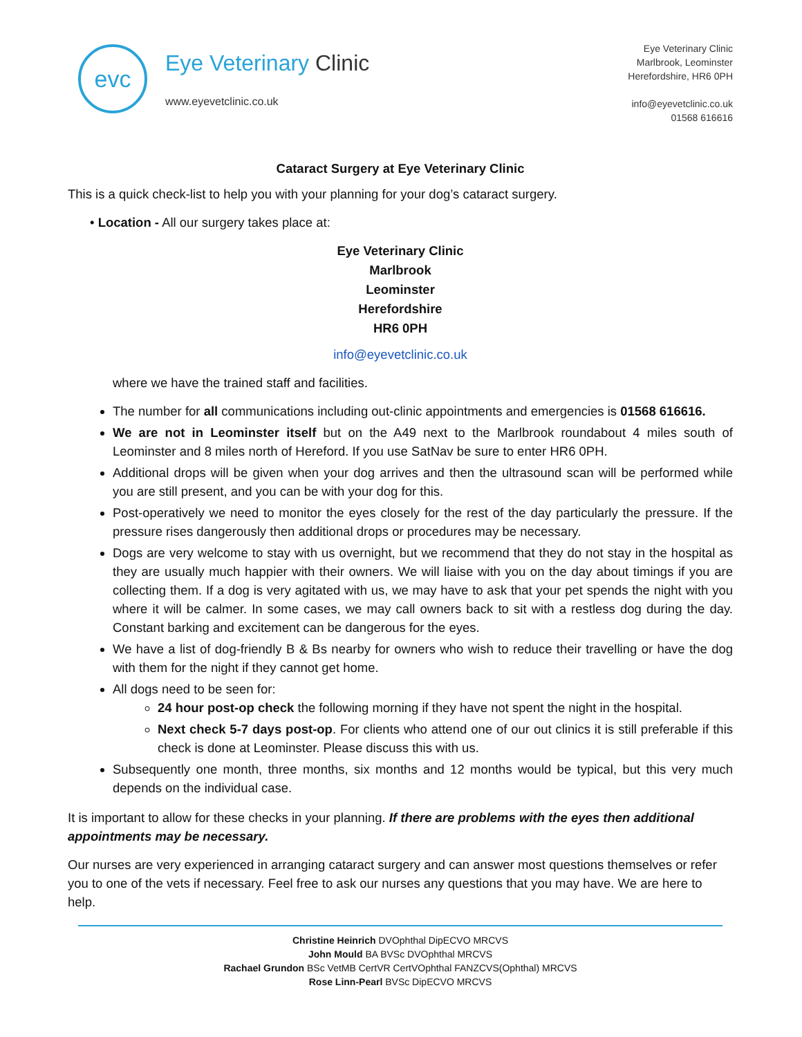evc
Eye Veterinary Clinic
www.eyevetclinic.co.uk
Eye Veterinary Clinic
Marlbrook, Leominster
Herefordshire, HR6 0PH
info@eyevetclinic.co.uk
01568 616616
Cataract Surgery at Eye Veterinary Clinic
This is a quick check-list to help you with your planning for your dog’s cataract surgery.
• Location - All our surgery takes place at:
Eye Veterinary Clinic
Marlbrook
Leominster
Herefordshire
HR6 0PH
info@eyevetclinic.co.uk
where we have the trained staff and facilities.
The number for all communications including out-clinic appointments and emergencies is 01568 616616.
We are not in Leominster itself but on the A49 next to the Marlbrook roundabout 4 miles south of Leominster and 8 miles north of Hereford. If you use SatNav be sure to enter HR6 0PH.
Additional drops will be given when your dog arrives and then the ultrasound scan will be performed while you are still present, and you can be with your dog for this.
Post-operatively we need to monitor the eyes closely for the rest of the day particularly the pressure. If the pressure rises dangerously then additional drops or procedures may be necessary.
Dogs are very welcome to stay with us overnight, but we recommend that they do not stay in the hospital as they are usually much happier with their owners. We will liaise with you on the day about timings if you are collecting them. If a dog is very agitated with us, we may have to ask that your pet spends the night with you where it will be calmer. In some cases, we may call owners back to sit with a restless dog during the day. Constant barking and excitement can be dangerous for the eyes.
We have a list of dog-friendly B & Bs nearby for owners who wish to reduce their travelling or have the dog with them for the night if they cannot get home.
All dogs need to be seen for:
24 hour post-op check the following morning if they have not spent the night in the hospital.
Next check 5-7 days post-op. For clients who attend one of our out clinics it is still preferable if this check is done at Leominster. Please discuss this with us.
Subsequently one month, three months, six months and 12 months would be typical, but this very much depends on the individual case.
It is important to allow for these checks in your planning. If there are problems with the eyes then additional appointments may be necessary.
Our nurses are very experienced in arranging cataract surgery and can answer most questions themselves or refer you to one of the vets if necessary. Feel free to ask our nurses any questions that you may have. We are here to help.
Christine Heinrich DVOphthal DipECVO MRCVS
John Mould BA BVSc DVOphthal MRCVS
Rachael Grundon BSc VetMB CertVR CertVOphthal FANZCVS(Ophthal) MRCVS
Rose Linn-Pearl BVSc DipECVO MRCVS